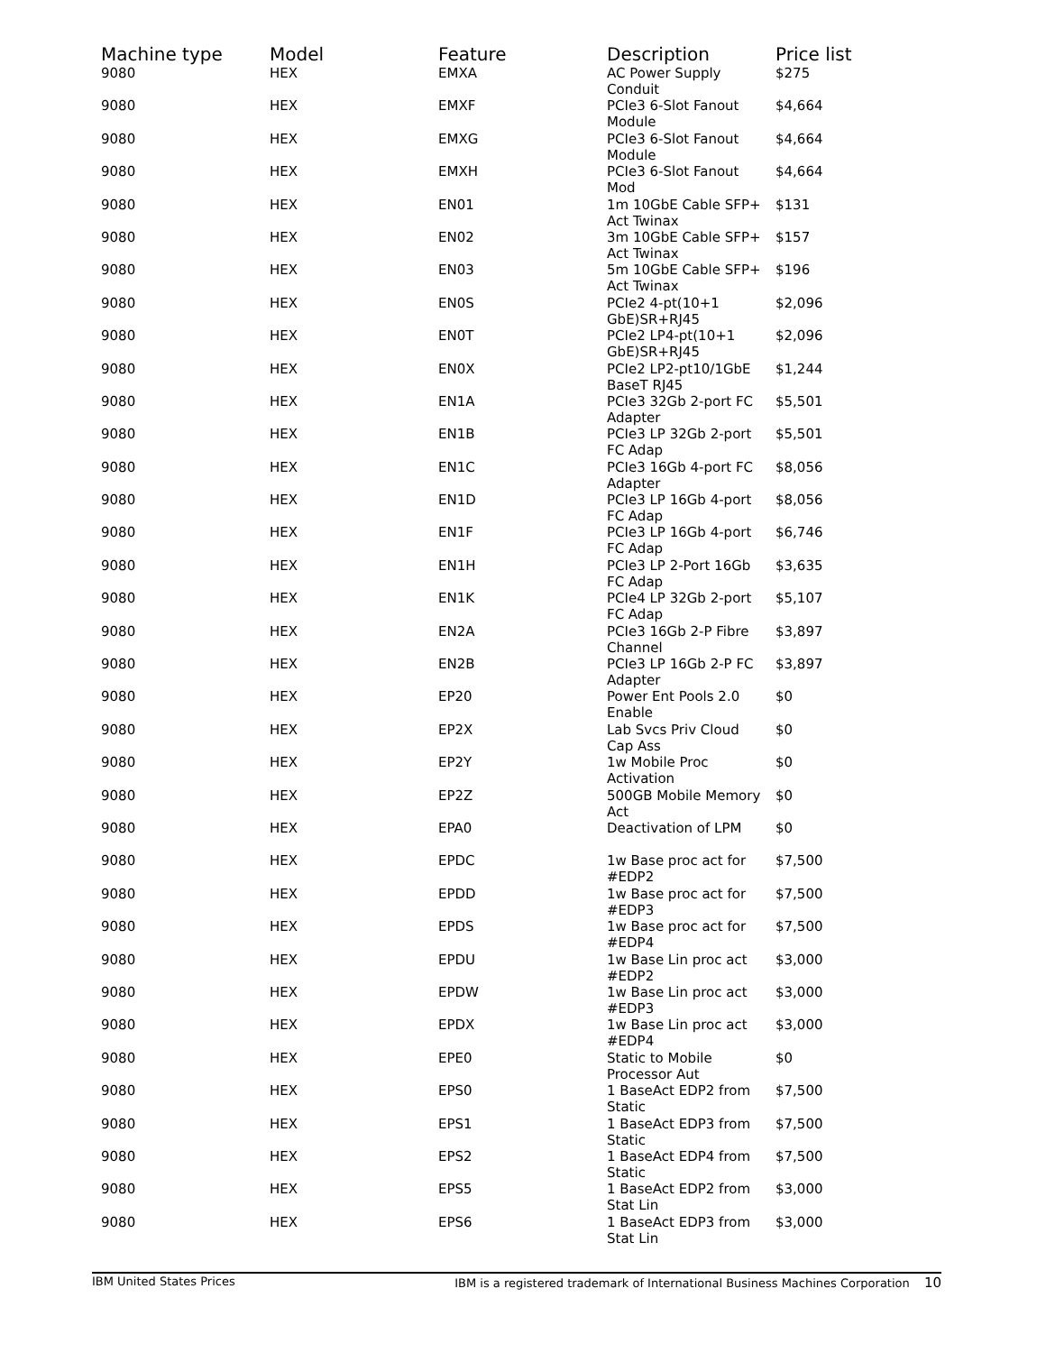| Machine type | Model | Feature | Description | Price list |
| --- | --- | --- | --- | --- |
| 9080 | HEX | EMXA | AC Power Supply Conduit | $275 |
| 9080 | HEX | EMXF | PCIe3 6-Slot Fanout Module | $4,664 |
| 9080 | HEX | EMXG | PCIe3 6-Slot Fanout Module | $4,664 |
| 9080 | HEX | EMXH | PCIe3 6-Slot Fanout Mod | $4,664 |
| 9080 | HEX | EN01 | 1m 10GbE Cable SFP+ Act Twinax | $131 |
| 9080 | HEX | EN02 | 3m 10GbE Cable SFP+ Act Twinax | $157 |
| 9080 | HEX | EN03 | 5m 10GbE Cable SFP+ Act Twinax | $196 |
| 9080 | HEX | EN0S | PCIe2 4-pt(10+1 GbE)SR+RJ45 | $2,096 |
| 9080 | HEX | EN0T | PCIe2 LP4-pt(10+1 GbE)SR+RJ45 | $2,096 |
| 9080 | HEX | EN0X | PCIe2 LP2-pt10/1GbE BaseT RJ45 | $1,244 |
| 9080 | HEX | EN1A | PCIe3 32Gb 2-port FC Adapter | $5,501 |
| 9080 | HEX | EN1B | PCIe3 LP 32Gb 2-port FC Adap | $5,501 |
| 9080 | HEX | EN1C | PCIe3 16Gb 4-port FC Adapter | $8,056 |
| 9080 | HEX | EN1D | PCIe3 LP 16Gb 4-port FC Adap | $8,056 |
| 9080 | HEX | EN1F | PCIe3 LP 16Gb 4-port FC Adap | $6,746 |
| 9080 | HEX | EN1H | PCIe3 LP 2-Port 16Gb FC Adap | $3,635 |
| 9080 | HEX | EN1K | PCIe4 LP 32Gb 2-port FC Adap | $5,107 |
| 9080 | HEX | EN2A | PCIe3 16Gb 2-P Fibre Channel | $3,897 |
| 9080 | HEX | EN2B | PCIe3 LP 16Gb 2-P FC Adapter | $3,897 |
| 9080 | HEX | EP20 | Power Ent Pools 2.0 Enable | $0 |
| 9080 | HEX | EP2X | Lab Svcs Priv Cloud Cap Ass | $0 |
| 9080 | HEX | EP2Y | 1w Mobile Proc Activation | $0 |
| 9080 | HEX | EP2Z | 500GB Mobile Memory Act | $0 |
| 9080 | HEX | EPA0 | Deactivation of LPM | $0 |
| 9080 | HEX | EPDC | 1w Base proc act for #EDP2 | $7,500 |
| 9080 | HEX | EPDD | 1w Base proc act for #EDP3 | $7,500 |
| 9080 | HEX | EPDS | 1w Base proc act for #EDP4 | $7,500 |
| 9080 | HEX | EPDU | 1w Base Lin proc act #EDP2 | $3,000 |
| 9080 | HEX | EPDW | 1w Base Lin proc act #EDP3 | $3,000 |
| 9080 | HEX | EPDX | 1w Base Lin proc act #EDP4 | $3,000 |
| 9080 | HEX | EPE0 | Static to Mobile Processor Aut | $0 |
| 9080 | HEX | EPS0 | 1 BaseAct EDP2 from Static | $7,500 |
| 9080 | HEX | EPS1 | 1 BaseAct EDP3 from Static | $7,500 |
| 9080 | HEX | EPS2 | 1 BaseAct EDP4 from Static | $7,500 |
| 9080 | HEX | EPS5 | 1 BaseAct EDP2 from Stat Lin | $3,000 |
| 9080 | HEX | EPS6 | 1 BaseAct EDP3 from Stat Lin | $3,000 |
IBM United States Prices IBM is a registered trademark of International Business Machines Corporation 10